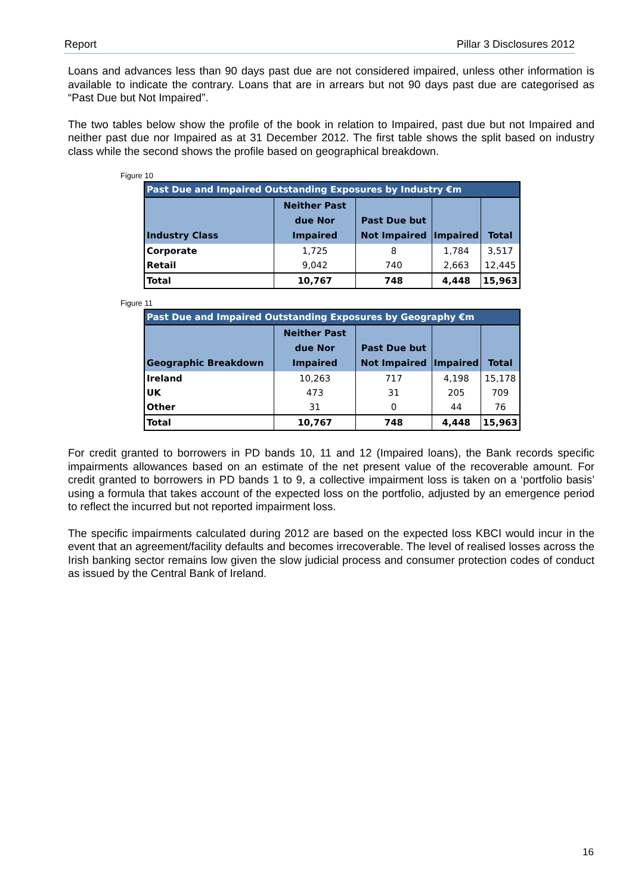Report Pillar 3 Disclosures 2012
Loans and advances less than 90 days past due are not considered impaired, unless other information is available to indicate the contrary. Loans that are in arrears but not 90 days past due are categorised as “Past Due but Not Impaired”.
The two tables below show the profile of the book in relation to Impaired, past due but not Impaired and neither past due nor Impaired as at 31 December 2012. The first table shows the split based on industry class while the second shows the profile based on geographical breakdown.
Figure 10
| Past Due and Impaired Outstanding Exposures by Industry €m | | | | |
| --- | --- | --- | --- | --- |
| Industry Class | Neither Past due Nor Impaired | Past Due but Not Impaired | Impaired | Total |
| Corporate | 1,725 | 8 | 1,784 | 3,517 |
| Retail | 9,042 | 740 | 2,663 | 12,445 |
| Total | 10,767 | 748 | 4,448 | 15,963 |
Figure 11
| Past Due and Impaired Outstanding Exposures by Geography €m | | | | |
| --- | --- | --- | --- | --- |
| Geographic Breakdown | Neither Past due Nor Impaired | Past Due but Not Impaired | Impaired | Total |
| Ireland | 10,263 | 717 | 4,198 | 15,178 |
| UK | 473 | 31 | 205 | 709 |
| Other | 31 | 0 | 44 | 76 |
| Total | 10,767 | 748 | 4,448 | 15,963 |
For credit granted to borrowers in PD bands 10, 11 and 12 (Impaired loans), the Bank records specific impairments allowances based on an estimate of the net present value of the recoverable amount. For credit granted to borrowers in PD bands 1 to 9, a collective impairment loss is taken on a ‘portfolio basis’ using a formula that takes account of the expected loss on the portfolio, adjusted by an emergence period to reflect the incurred but not reported impairment loss.
The specific impairments calculated during 2012 are based on the expected loss KBCI would incur in the event that an agreement/facility defaults and becomes irrecoverable. The level of realised losses across the Irish banking sector remains low given the slow judicial process and consumer protection codes of conduct as issued by the Central Bank of Ireland.
16